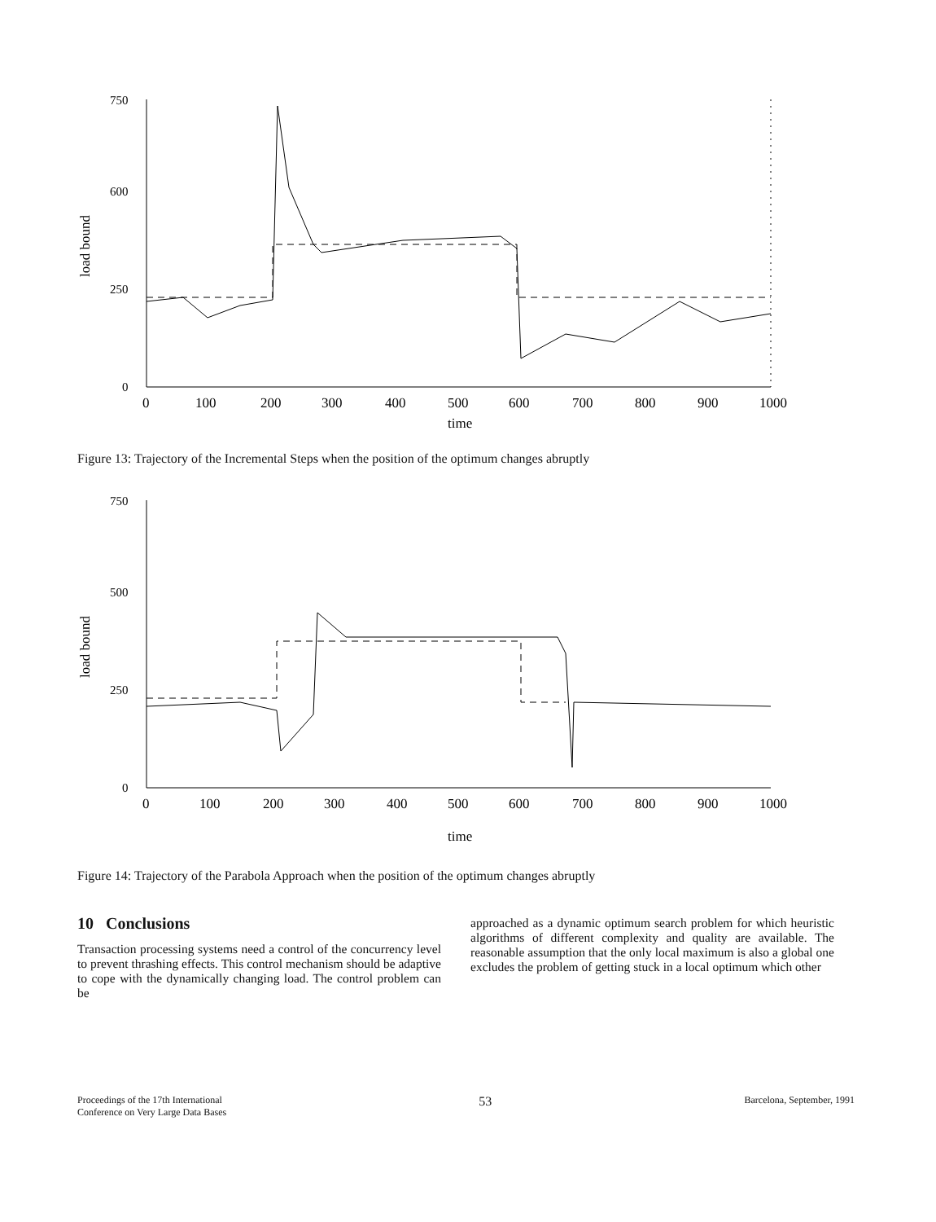load bound
750
600
250
0
0
100
200
300
400
500
600
700
800
900
1000
time
Figure 13: Trajectory of the Incremental Steps when the position of the optimum changes abruptly
load bound
750
500
250
0
0
100
200
300
400
500
600
700
800
900
1000
time
Figure 14: Trajectory of the Parabola Approach when the position of the optimum changes abruptly
10 Conclusions
Transaction processing systems need a control of the concurrency level to prevent thrashing effects. This control mechanism should be adaptive to cope with the dynamically changing load. The control problem can be
approached as a dynamic optimum search problem for which heuristic algorithms of different complexity and quality are available. The reasonable assumption that the only local maximum is also a global one excludes the problem of getting stuck in a local optimum which other
Proceedings of the 17th International
Conference on Very Large Data Bases
53
Barcelona, September, 1991